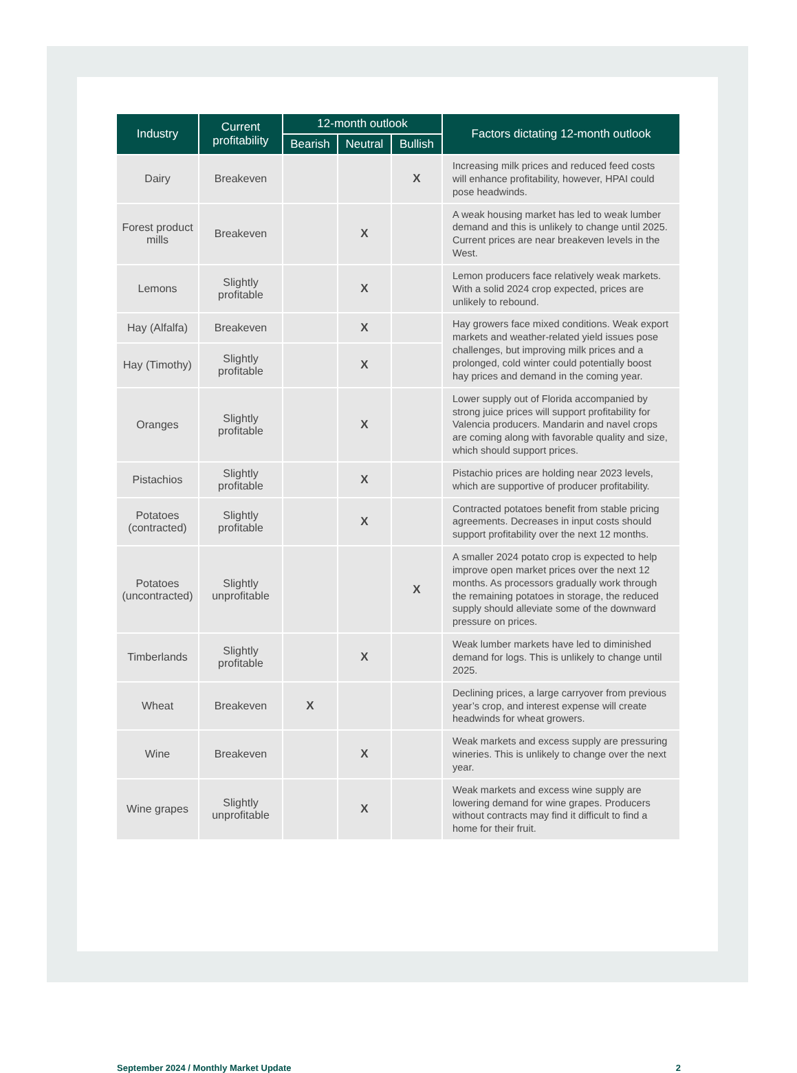| Industry | Current profitability | 12-month outlook | | | Factors dictating 12-month outlook |
| --- | --- | --- | --- | --- | --- |
| | | Bearish | Neutral | Bullish | |
| Dairy | Breakeven | | | X | Increasing milk prices and reduced feed costs will enhance profitability, however, HPAI could pose headwinds. |
| Forest product mills | Breakeven | | X | | A weak housing market has led to weak lumber demand and this is unlikely to change until 2025. Current prices are near breakeven levels in the West. |
| Lemons | Slightly profitable | | X | | Lemon producers face relatively weak markets. With a solid 2024 crop expected, prices are unlikely to rebound. |
| Hay (Alfalfa) | Breakeven | | X | | Hay growers face mixed conditions. Weak export markets and weather-related yield issues pose challenges, but improving milk prices and a prolonged, cold winter could potentially boost hay prices and demand in the coming year. |
| Hay (Timothy) | Slightly profitable | | X | | |
| Oranges | Slightly profitable | | X | | Lower supply out of Florida accompanied by strong juice prices will support profitability for Valencia producers. Mandarin and navel crops are coming along with favorable quality and size, which should support prices. |
| Pistachios | Slightly profitable | | X | | Pistachio prices are holding near 2023 levels, which are supportive of producer profitability. |
| Potatoes (contracted) | Slightly profitable | | X | | Contracted potatoes benefit from stable pricing agreements. Decreases in input costs should support profitability over the next 12 months. |
| Potatoes (uncontracted) | Slightly unprofitable | | | X | A smaller 2024 potato crop is expected to help improve open market prices over the next 12 months. As processors gradually work through the remaining potatoes in storage, the reduced supply should alleviate some of the downward pressure on prices. |
| Timberlands | Slightly profitable | | X | | Weak lumber markets have led to diminished demand for logs. This is unlikely to change until 2025. |
| Wheat | Breakeven | X | | | Declining prices, a large carryover from previous year’s crop, and interest expense will create headwinds for wheat growers. |
| Wine | Breakeven | | X | | Weak markets and excess supply are pressuring wineries. This is unlikely to change over the next year. |
| Wine grapes | Slightly unprofitable | | X | | Weak markets and excess wine supply are lowering demand for wine grapes. Producers without contracts may find it difficult to find a home for their fruit. |
September 2024 / Monthly Market Update 2